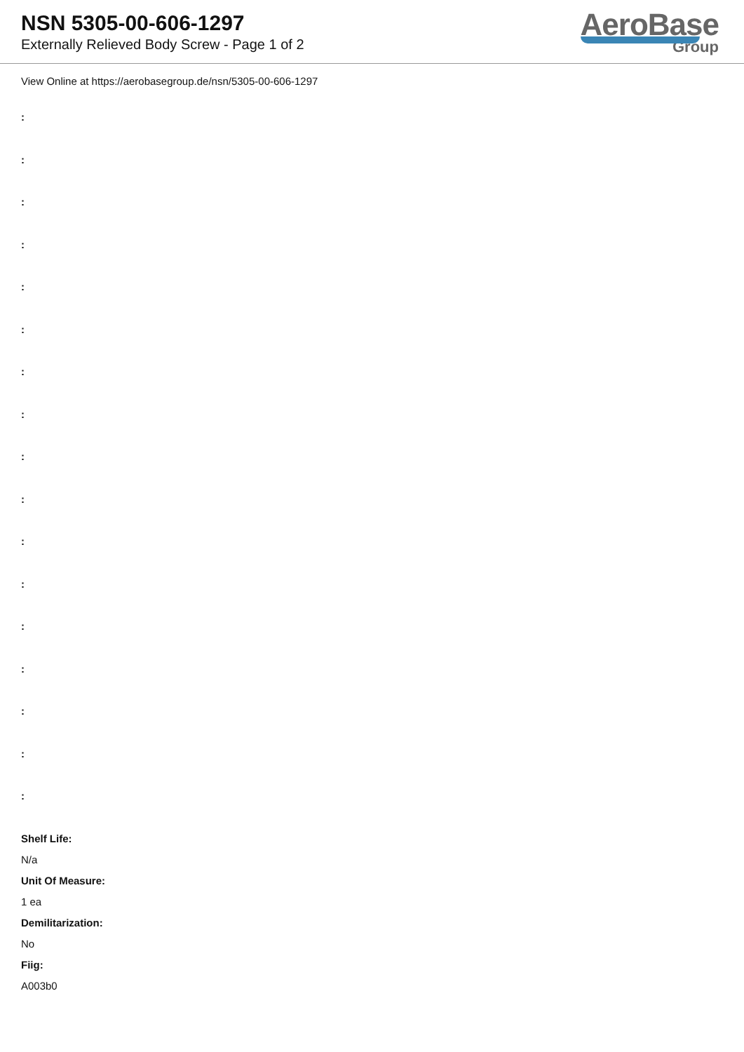NSN 5305-00-606-1297
Externally Relieved Body Screw - Page 1 of 2
AeroBase
Group
View Online at https://aerobasegroup.de/nsn/5305-00-606-1297
:
:
:
:
:
:
:
:
:
:
:
:
:
:
:
:
:
Shelf Life:
N/a
Unit Of Measure:
1 ea
Demilitarization:
No
Fiig:
A003b0